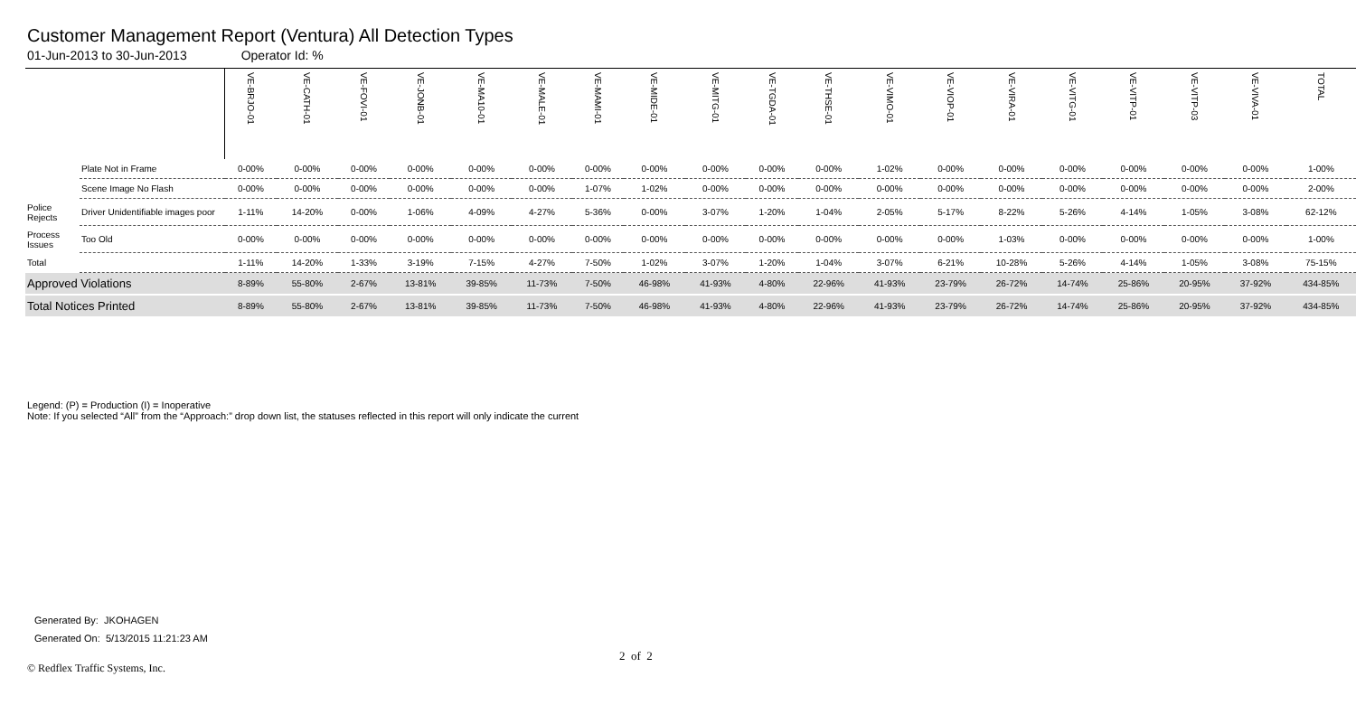Customer Management Report (Ventura) All Detection Types
01-Jun-2013 to 30-Jun-2013 Operator Id: %
| | | VE-BRJO-01 | VE-CATH-01 | VE-FOVI-01 | VE-JONB-01 | VE-MA10-01 | VE-MALE-01 | VE-MAMI-01 | VE-MIDE-01 | VE-MITG-01 | VE-TGDA-01 | VE-THSE-01 | VE-VIMO-01 | VE-VIOP-01 | VE-VIRA-01 | VE-VITG-01 | VE-VITP-01 | VE-VITP-03 | VE-VIVA-01 | TOTAL |
| --- | --- | --- | --- | --- | --- | --- | --- | --- | --- | --- | --- | --- | --- | --- | --- | --- | --- | --- | --- | --- |
| | Plate Not in Frame | 0-00% | 0-00% | 0-00% | 0-00% | 0-00% | 0-00% | 0-00% | 0-00% | 0-00% | 0-00% | 0-00% | 1-02% | 0-00% | 0-00% | 0-00% | 0-00% | 0-00% | 0-00% | 1-00% |
| | Scene Image No Flash | 0-00% | 0-00% | 0-00% | 0-00% | 0-00% | 0-00% | 1-07% | 1-02% | 0-00% | 0-00% | 0-00% | 0-00% | 0-00% | 0-00% | 0-00% | 0-00% | 0-00% | 0-00% | 2-00% |
| Police Rejects | Driver Unidentifiable images poor | 1-11% | 14-20% | 0-00% | 1-06% | 4-09% | 4-27% | 5-36% | 0-00% | 3-07% | 1-20% | 1-04% | 2-05% | 5-17% | 8-22% | 5-26% | 4-14% | 1-05% | 3-08% | 62-12% |
| Process Issues | Too Old | 0-00% | 0-00% | 0-00% | 0-00% | 0-00% | 0-00% | 0-00% | 0-00% | 0-00% | 0-00% | 0-00% | 0-00% | 0-00% | 1-03% | 0-00% | 0-00% | 0-00% | 0-00% | 1-00% |
| Total | | 1-11% | 14-20% | 1-33% | 3-19% | 7-15% | 4-27% | 7-50% | 1-02% | 3-07% | 1-20% | 1-04% | 3-07% | 6-21% | 10-28% | 5-26% | 4-14% | 1-05% | 3-08% | 75-15% |
| Approved Violations | | 8-89% | 55-80% | 2-67% | 13-81% | 39-85% | 11-73% | 7-50% | 46-98% | 41-93% | 4-80% | 22-96% | 41-93% | 23-79% | 26-72% | 14-74% | 25-86% | 20-95% | 37-92% | 434-85% |
| Total Notices Printed | | 8-89% | 55-80% | 2-67% | 13-81% | 39-85% | 11-73% | 7-50% | 46-98% | 41-93% | 4-80% | 22-96% | 41-93% | 23-79% | 26-72% | 14-74% | 25-86% | 20-95% | 37-92% | 434-85% |
Legend: (P) = Production (I) = Inoperative
Note: If you selected “All” from the “Approach:” drop down list, the statuses reflected in this report will only indicate the current
Generated By: JKOHAGEN
Generated On: 5/13/2015 11:21:23 AM
2 of 2
© Redflex Traffic Systems, Inc.